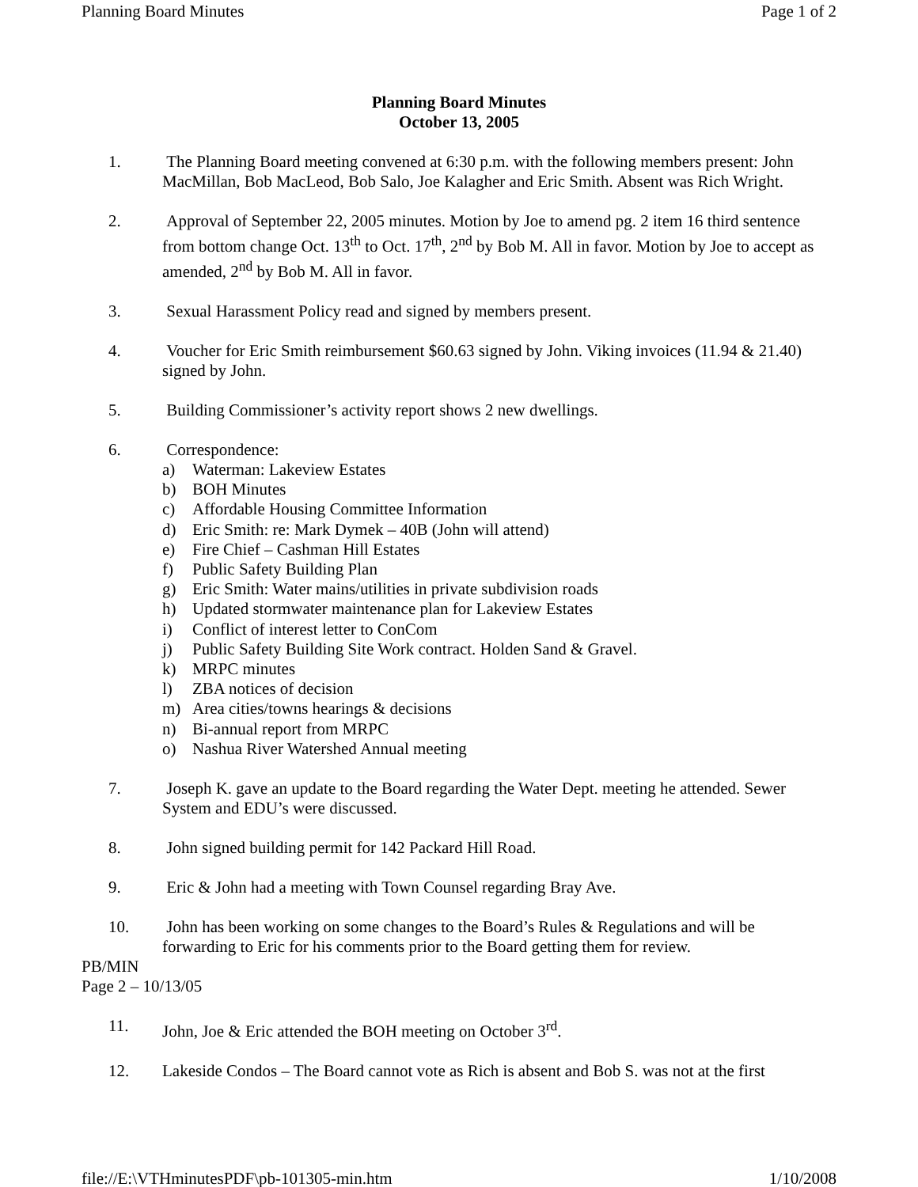Planning Board Minutes Page 1 of 2
Planning Board Minutes
October 13, 2005
1. The Planning Board meeting convened at 6:30 p.m. with the following members present: John MacMillan, Bob MacLeod, Bob Salo, Joe Kalagher and Eric Smith. Absent was Rich Wright.
2. Approval of September 22, 2005 minutes. Motion by Joe to amend pg. 2 item 16 third sentence from bottom change Oct. 13<sup>th</sup> to Oct. 17<sup>th</sup>, 2<sup>nd</sup> by Bob M. All in favor. Motion by Joe to accept as amended, 2<sup>nd</sup> by Bob M. All in favor.
3. Sexual Harassment Policy read and signed by members present.
4. Voucher for Eric Smith reimbursement $60.63 signed by John. Viking invoices (11.94 & 21.40) signed by John.
5. Building Commissioner’s activity report shows 2 new dwellings.
6. Correspondence:
a) Waterman: Lakeview Estates
b) BOH Minutes
c) Affordable Housing Committee Information
d) Eric Smith: re: Mark Dymek – 40B (John will attend)
e) Fire Chief – Cashman Hill Estates
f) Public Safety Building Plan
g) Eric Smith: Water mains/utilities in private subdivision roads
h) Updated stormwater maintenance plan for Lakeview Estates
i) Conflict of interest letter to ConCom
j) Public Safety Building Site Work contract. Holden Sand & Gravel.
k) MRPC minutes
l) ZBA notices of decision
m) Area cities/towns hearings & decisions
n) Bi-annual report from MRPC
o) Nashua River Watershed Annual meeting
7. Joseph K. gave an update to the Board regarding the Water Dept. meeting he attended. Sewer System and EDU’s were discussed.
8. John signed building permit for 142 Packard Hill Road.
9. Eric & John had a meeting with Town Counsel regarding Bray Ave.
10. John has been working on some changes to the Board’s Rules & Regulations and will be forwarding to Eric for his comments prior to the Board getting them for review.
PB/MIN
Page 2 – 10/13/05
11. John, Joe & Eric attended the BOH meeting on October 3<sup>rd</sup>.
12. Lakeside Condos – The Board cannot vote as Rich is absent and Bob S. was not at the first
file://E:\VTHminutesPDF\pb-101305-min.htm 1/10/2008